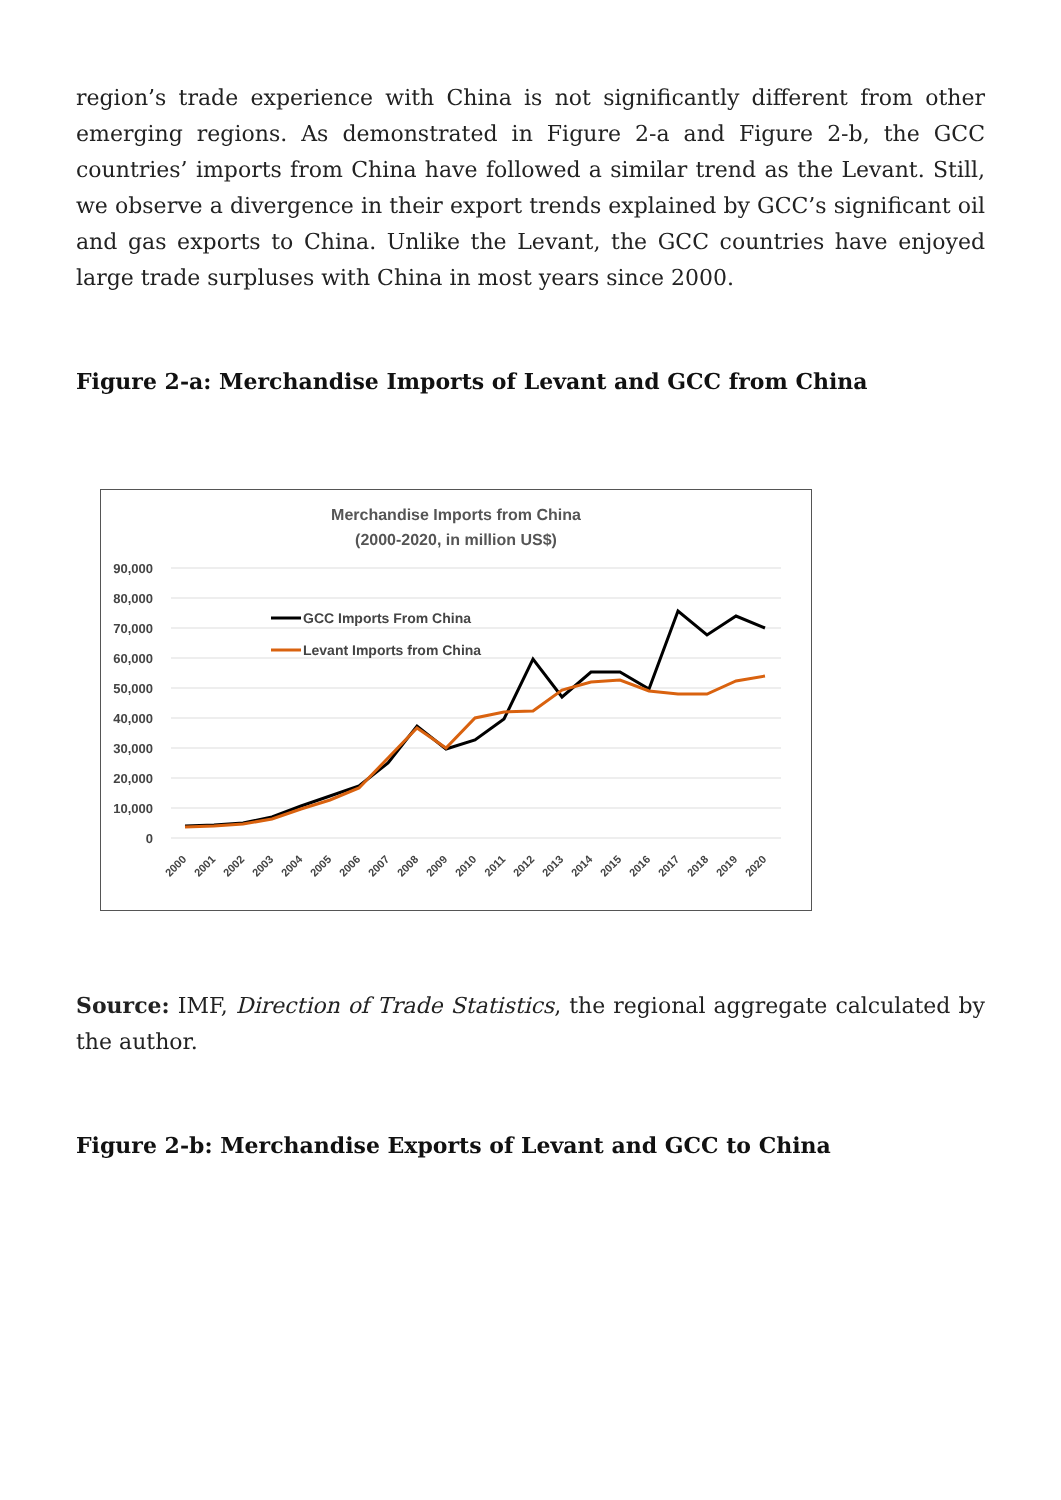region’s trade experience with China is not significantly different from other emerging regions. As demonstrated in Figure 2-a and Figure 2-b, the GCC countries’ imports from China have followed a similar trend as the Levant. Still, we observe a divergence in their export trends explained by GCC’s significant oil and gas exports to China. Unlike the Levant, the GCC countries have enjoyed large trade surpluses with China in most years since 2000.
Figure 2-a: Merchandise Imports of Levant and GCC from China
Merchandise Imports from China
(2000-2020, in million US$)
90,000
80,000
70,000
60,000
50,000
40,000
30,000
20,000
10,000
0
GCC Imports From China
Levant Imports from China
2000
2001
2002
2003
2004
2005
2006
2007
2008
2009
2010
2011
2012
2013
2014
2015
2016
2017
2018
2019
2020
Source: IMF, Direction of Trade Statistics, the regional aggregate calculated by the author.
Figure 2-b: Merchandise Exports of Levant and GCC to China